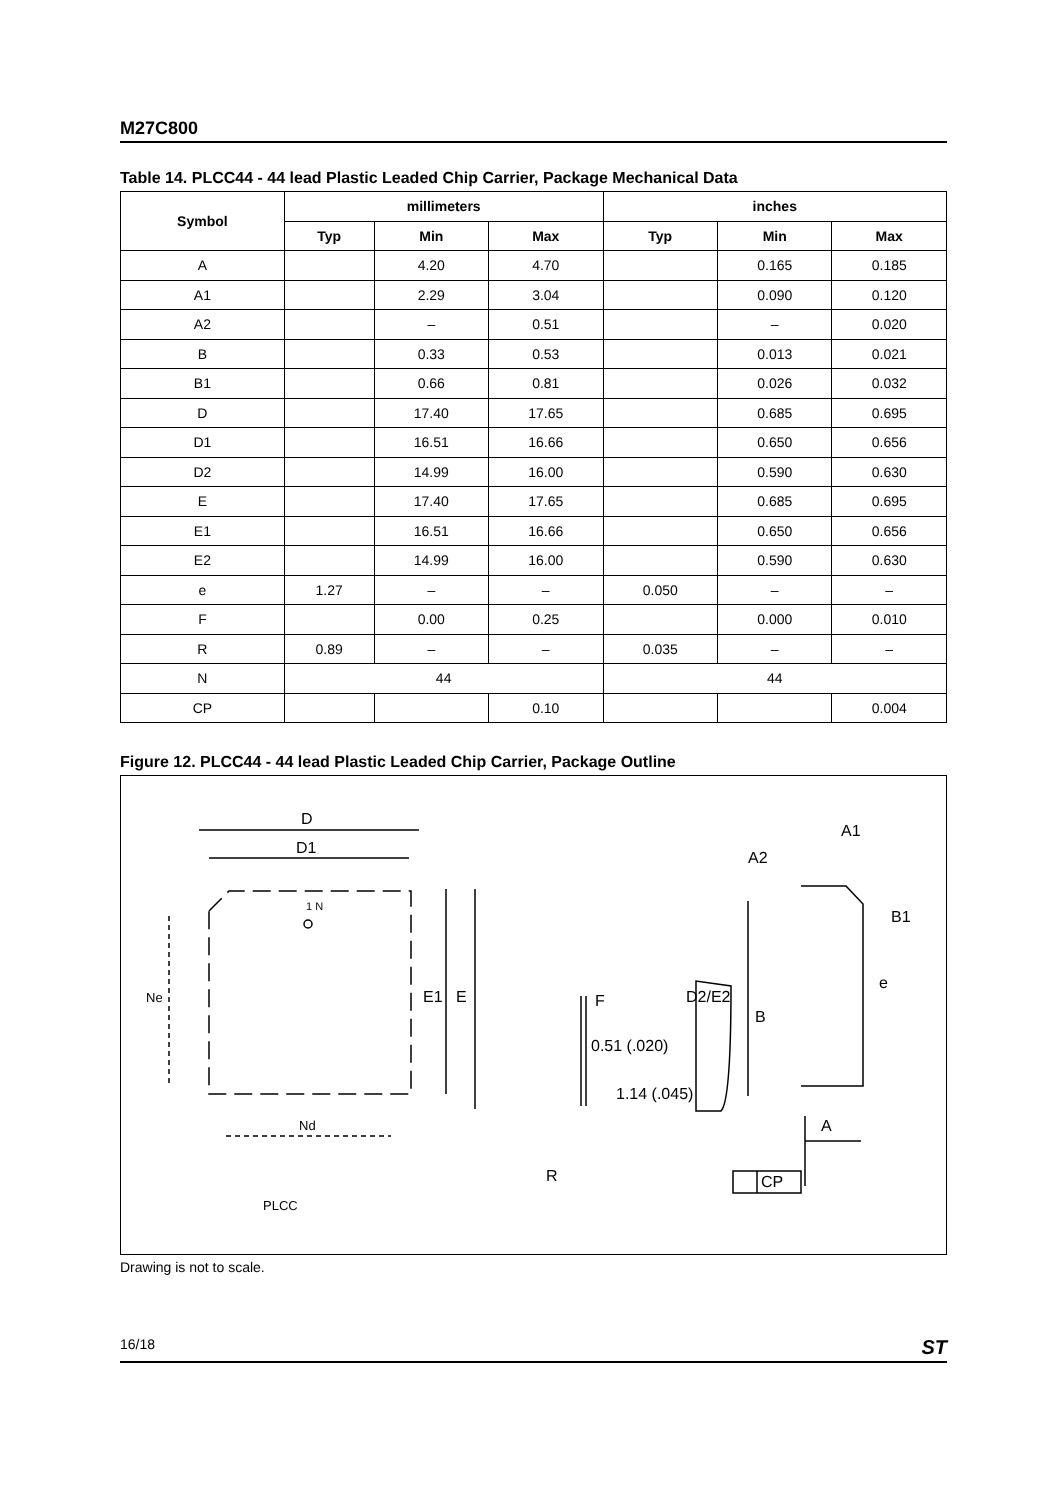M27C800
Table 14. PLCC44 - 44 lead Plastic Leaded Chip Carrier, Package Mechanical Data
| Symbol | millimeters | | | inches | | |
| --- | --- | --- | --- | --- | --- | --- |
| | Typ | Min | Max | Typ | Min | Max |
| A | | 4.20 | 4.70 | | 0.165 | 0.185 |
| A1 | | 2.29 | 3.04 | | 0.090 | 0.120 |
| A2 | | – | 0.51 | | – | 0.020 |
| B | | 0.33 | 0.53 | | 0.013 | 0.021 |
| B1 | | 0.66 | 0.81 | | 0.026 | 0.032 |
| D | | 17.40 | 17.65 | | 0.685 | 0.695 |
| D1 | | 16.51 | 16.66 | | 0.650 | 0.656 |
| D2 | | 14.99 | 16.00 | | 0.590 | 0.630 |
| E | | 17.40 | 17.65 | | 0.685 | 0.695 |
| E1 | | 16.51 | 16.66 | | 0.650 | 0.656 |
| E2 | | 14.99 | 16.00 | | 0.590 | 0.630 |
| e | 1.27 | – | – | 0.050 | – | – |
| F | | 0.00 | 0.25 | | 0.000 | 0.010 |
| R | 0.89 | – | – | 0.035 | – | – |
| N | 44 | | | 44 | | |
| CP | | | 0.10 | | | 0.004 |
Figure 12. PLCC44 - 44 lead Plastic Leaded Chip Carrier, Package Outline
D
D1
1 N
Ne
E1
E
Nd
PLCC
F
0.51 (.020)
1.14 (.045)
R
A1
A2
B1
D2/E2
e
B
A
CP
Drawing is not to scale.
16/18 ST